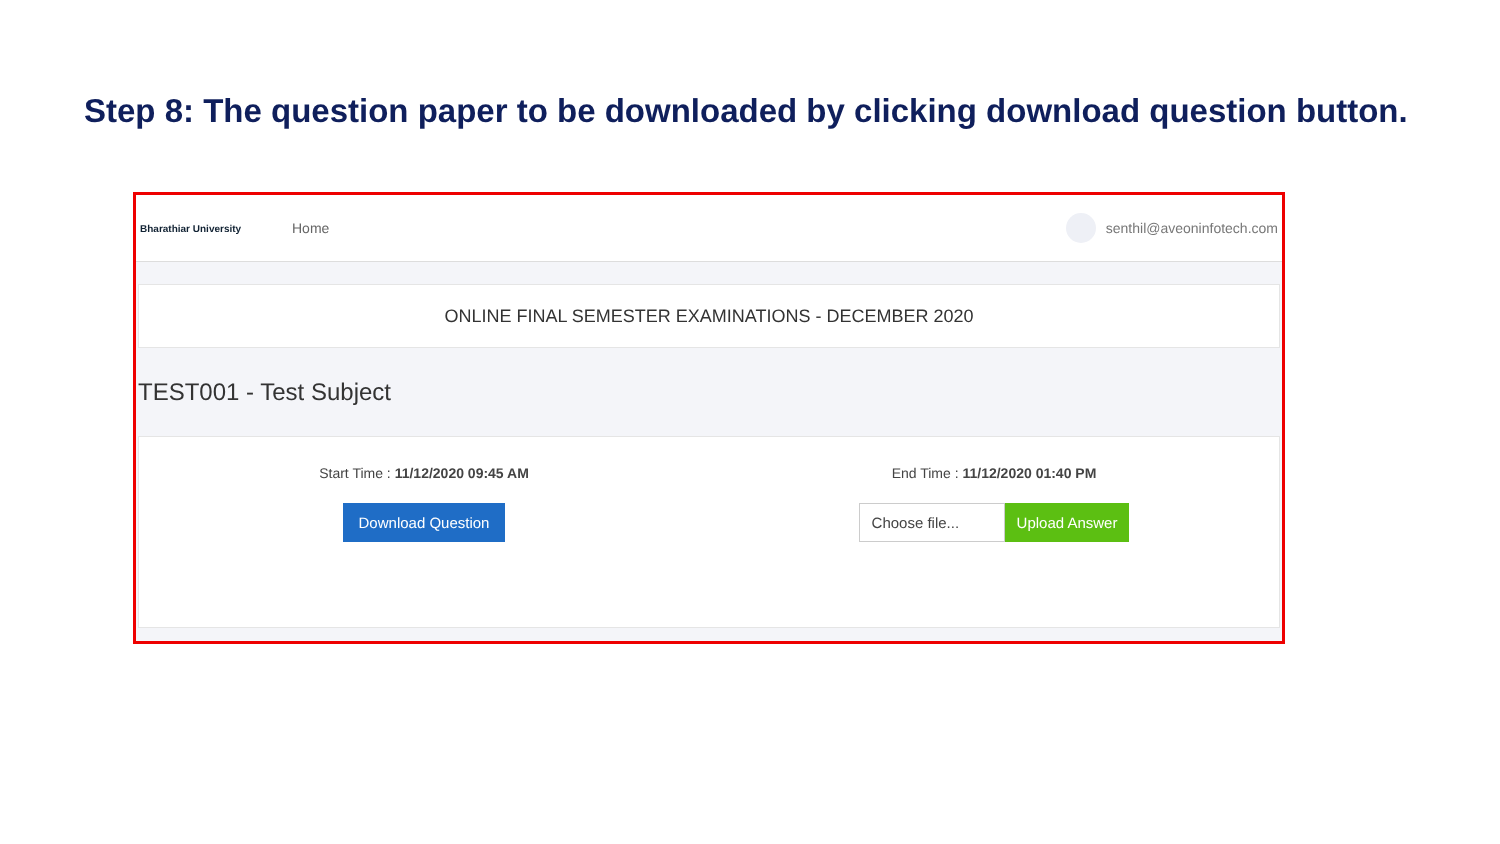Step 8: The question paper to be downloaded by clicking download question button.
Bharathiar University
Home senthil@aveoninfotech.com
ONLINE FINAL SEMESTER EXAMINATIONS - DECEMBER 2020
TEST001 - Test Subject
Start Time : 11/12/2020 09:45 AM
Download Question
End Time : 11/12/2020 01:40 PM
Choose file...
Upload Answer